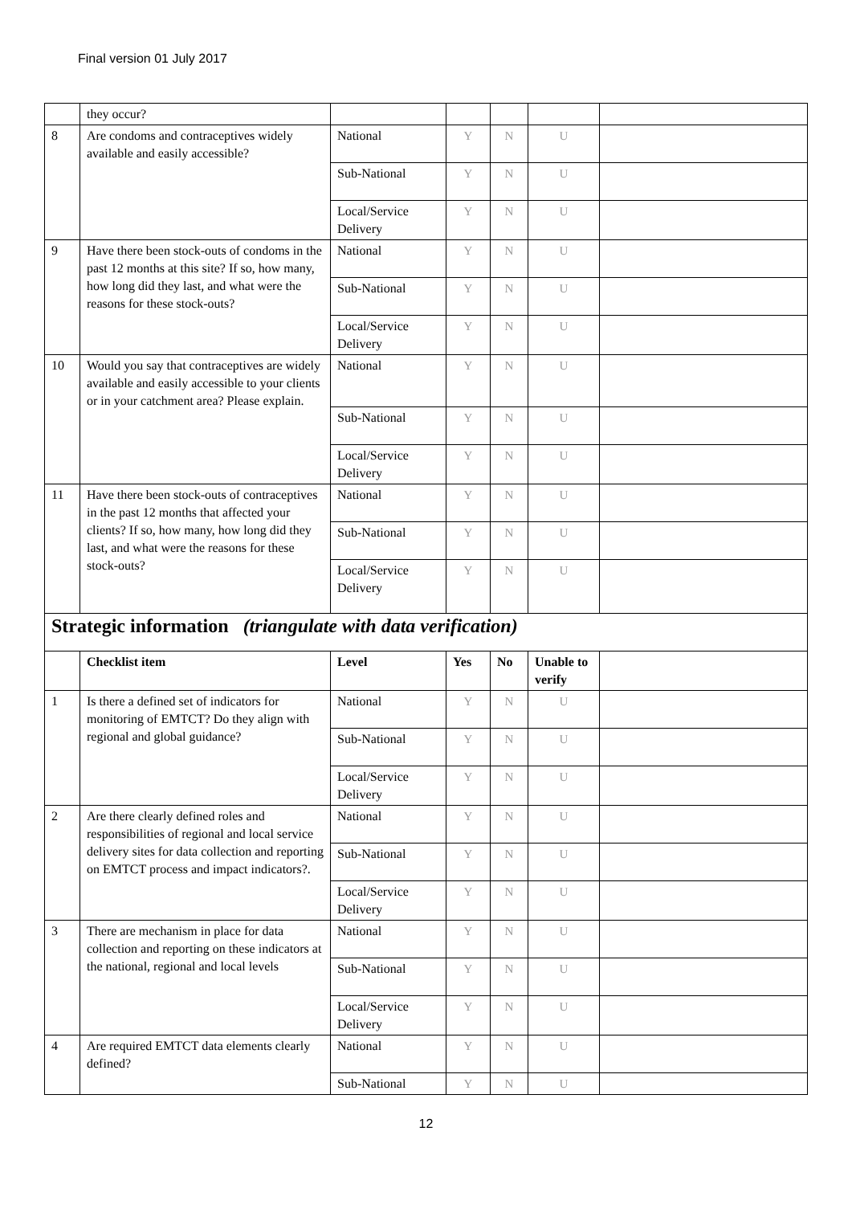Final version 01 July 2017
| | they occur? | | | | | |
| 8 | Are condoms and contraceptives widely available and easily accessible? | National | Y | N | U | |
| | | Sub-National | Y | N | U | |
| | | Local/Service Delivery | Y | N | U | |
| 9 | Have there been stock-outs of condoms in the past 12 months at this site? If so, how many, how long did they last, and what were the reasons for these stock-outs? | National | Y | N | U | |
| | | Sub-National | Y | N | U | |
| | | Local/Service Delivery | Y | N | U | |
| 10 | Would you say that contraceptives are widely available and easily accessible to your clients or in your catchment area? Please explain. | National | Y | N | U | |
| | | Sub-National | Y | N | U | |
| | | Local/Service Delivery | Y | N | U | |
| 11 | Have there been stock-outs of contraceptives in the past 12 months that affected your clients? If so, how many, how long did they last, and what were the reasons for these stock-outs? | National | Y | N | U | |
| | | Sub-National | Y | N | U | |
| | | Local/Service Delivery | Y | N | U | |
| Strategic information (triangulate with data verification) | | | | | | |
| | Checklist item | Level | Yes | No | Unable to verify | |
| 1 | Is there a defined set of indicators for monitoring of EMTCT? Do they align with regional and global guidance? | National | Y | N | U | |
| | | Sub-National | Y | N | U | |
| | | Local/Service Delivery | Y | N | U | |
| 2 | Are there clearly defined roles and responsibilities of regional and local service delivery sites for data collection and reporting on EMTCT process and impact indicators?. | National | Y | N | U | |
| | | Sub-National | Y | N | U | |
| | | Local/Service Delivery | Y | N | U | |
| 3 | There are mechanism in place for data collection and reporting on these indicators at the national, regional and local levels | National | Y | N | U | |
| | | Sub-National | Y | N | U | |
| | | Local/Service Delivery | Y | N | U | |
| 4 | Are required EMTCT data elements clearly defined? | National | Y | N | U | |
| | | Sub-National | Y | N | U | |
12